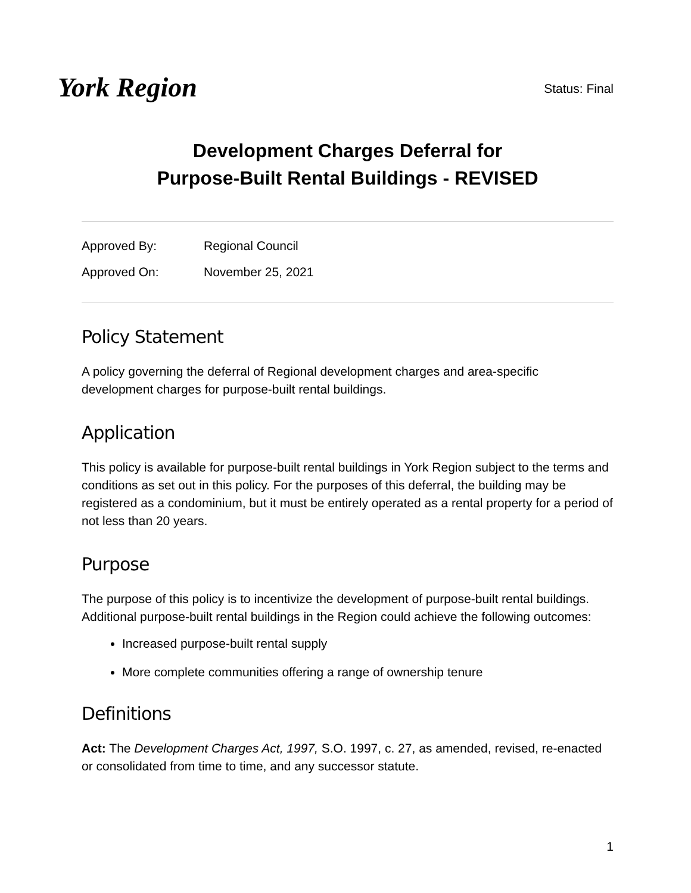York Region
Status: Final
Development Charges Deferral for
Purpose-Built Rental Buildings - REVISED
Approved By: Regional Council
Approved On: November 25, 2021
Policy Statement
A policy governing the deferral of Regional development charges and area-specific development charges for purpose-built rental buildings.
Application
This policy is available for purpose-built rental buildings in York Region subject to the terms and conditions as set out in this policy. For the purposes of this deferral, the building may be registered as a condominium, but it must be entirely operated as a rental property for a period of not less than 20 years.
Purpose
The purpose of this policy is to incentivize the development of purpose-built rental buildings. Additional purpose-built rental buildings in the Region could achieve the following outcomes:
Increased purpose-built rental supply
More complete communities offering a range of ownership tenure
Definitions
Act: The Development Charges Act, 1997, S.O. 1997, c. 27, as amended, revised, re-enacted or consolidated from time to time, and any successor statute.
1